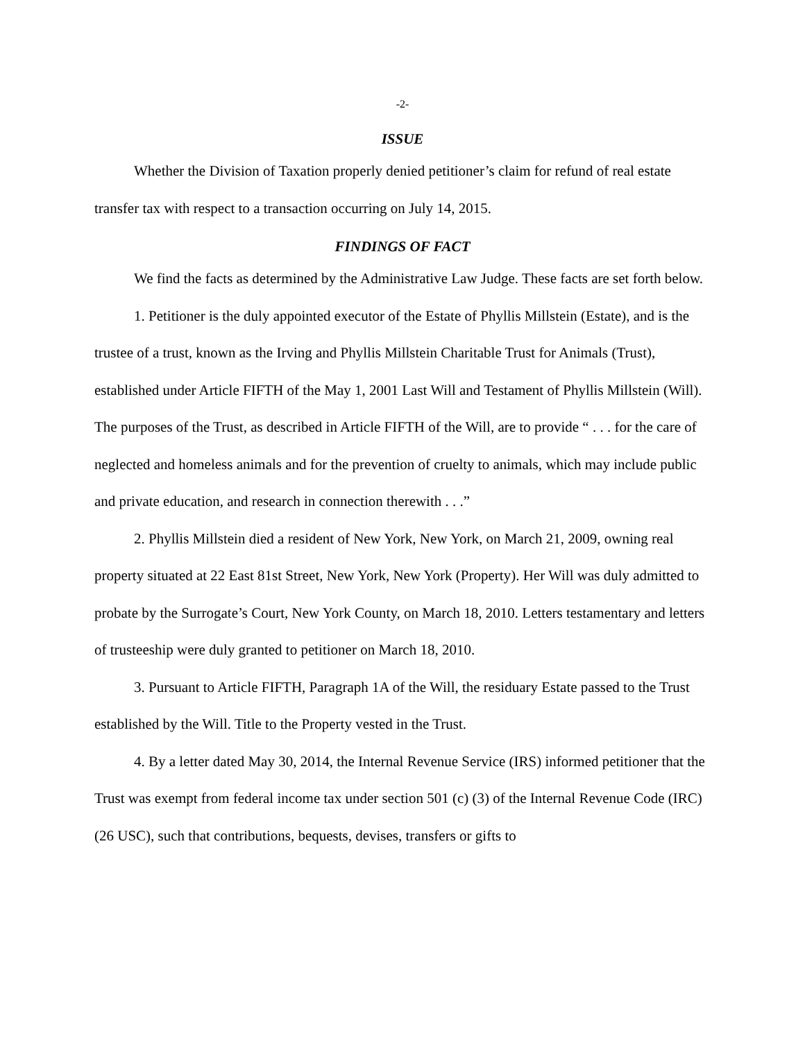-2-
ISSUE
Whether the Division of Taxation properly denied petitioner’s claim for refund of real estate transfer tax with respect to a transaction occurring on July 14, 2015.
FINDINGS OF FACT
We find the facts as determined by the Administrative Law Judge. These facts are set forth below.
1. Petitioner is the duly appointed executor of the Estate of Phyllis Millstein (Estate), and is the trustee of a trust, known as the Irving and Phyllis Millstein Charitable Trust for Animals (Trust), established under Article FIFTH of the May 1, 2001 Last Will and Testament of Phyllis Millstein (Will). The purposes of the Trust, as described in Article FIFTH of the Will, are to provide “ . . . for the care of neglected and homeless animals and for the prevention of cruelty to animals, which may include public and private education, and research in connection therewith . . .”
2. Phyllis Millstein died a resident of New York, New York, on March 21, 2009, owning real property situated at 22 East 81st Street, New York, New York (Property). Her Will was duly admitted to probate by the Surrogate’s Court, New York County, on March 18, 2010. Letters testamentary and letters of trusteeship were duly granted to petitioner on March 18, 2010.
3. Pursuant to Article FIFTH, Paragraph 1A of the Will, the residuary Estate passed to the Trust established by the Will. Title to the Property vested in the Trust.
4. By a letter dated May 30, 2014, the Internal Revenue Service (IRS) informed petitioner that the Trust was exempt from federal income tax under section 501 (c) (3) of the Internal Revenue Code (IRC) (26 USC), such that contributions, bequests, devises, transfers or gifts to